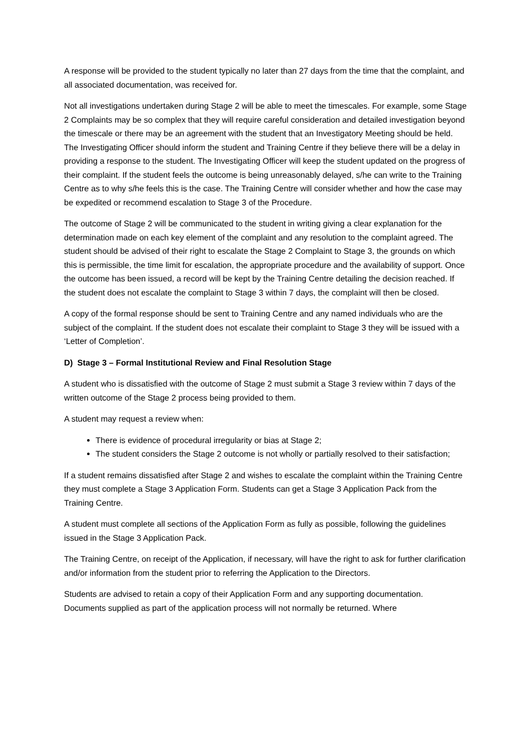A response will be provided to the student typically no later than 27 days from the time that the complaint, and all associated documentation, was received for.
Not all investigations undertaken during Stage 2 will be able to meet the timescales. For example, some Stage 2 Complaints may be so complex that they will require careful consideration and detailed investigation beyond the timescale or there may be an agreement with the student that an Investigatory Meeting should be held. The Investigating Officer should inform the student and Training Centre if they believe there will be a delay in providing a response to the student. The Investigating Officer will keep the student updated on the progress of their complaint. If the student feels the outcome is being unreasonably delayed, s/he can write to the Training Centre as to why s/he feels this is the case. The Training Centre will consider whether and how the case may be expedited or recommend escalation to Stage 3 of the Procedure.
The outcome of Stage 2 will be communicated to the student in writing giving a clear explanation for the determination made on each key element of the complaint and any resolution to the complaint agreed. The student should be advised of their right to escalate the Stage 2 Complaint to Stage 3, the grounds on which this is permissible, the time limit for escalation, the appropriate procedure and the availability of support. Once the outcome has been issued, a record will be kept by the Training Centre detailing the decision reached. If the student does not escalate the complaint to Stage 3 within 7 days, the complaint will then be closed.
A copy of the formal response should be sent to Training Centre and any named individuals who are the subject of the complaint. If the student does not escalate their complaint to Stage 3 they will be issued with a ‘Letter of Completion’.
D) Stage 3 – Formal Institutional Review and Final Resolution Stage
A student who is dissatisfied with the outcome of Stage 2 must submit a Stage 3 review within 7 days of the written outcome of the Stage 2 process being provided to them.
A student may request a review when:
There is evidence of procedural irregularity or bias at Stage 2;
The student considers the Stage 2 outcome is not wholly or partially resolved to their satisfaction;
If a student remains dissatisfied after Stage 2 and wishes to escalate the complaint within the Training Centre they must complete a Stage 3 Application Form. Students can get a Stage 3 Application Pack from the Training Centre.
A student must complete all sections of the Application Form as fully as possible, following the guidelines issued in the Stage 3 Application Pack.
The Training Centre, on receipt of the Application, if necessary, will have the right to ask for further clarification and/or information from the student prior to referring the Application to the Directors.
Students are advised to retain a copy of their Application Form and any supporting documentation. Documents supplied as part of the application process will not normally be returned. Where